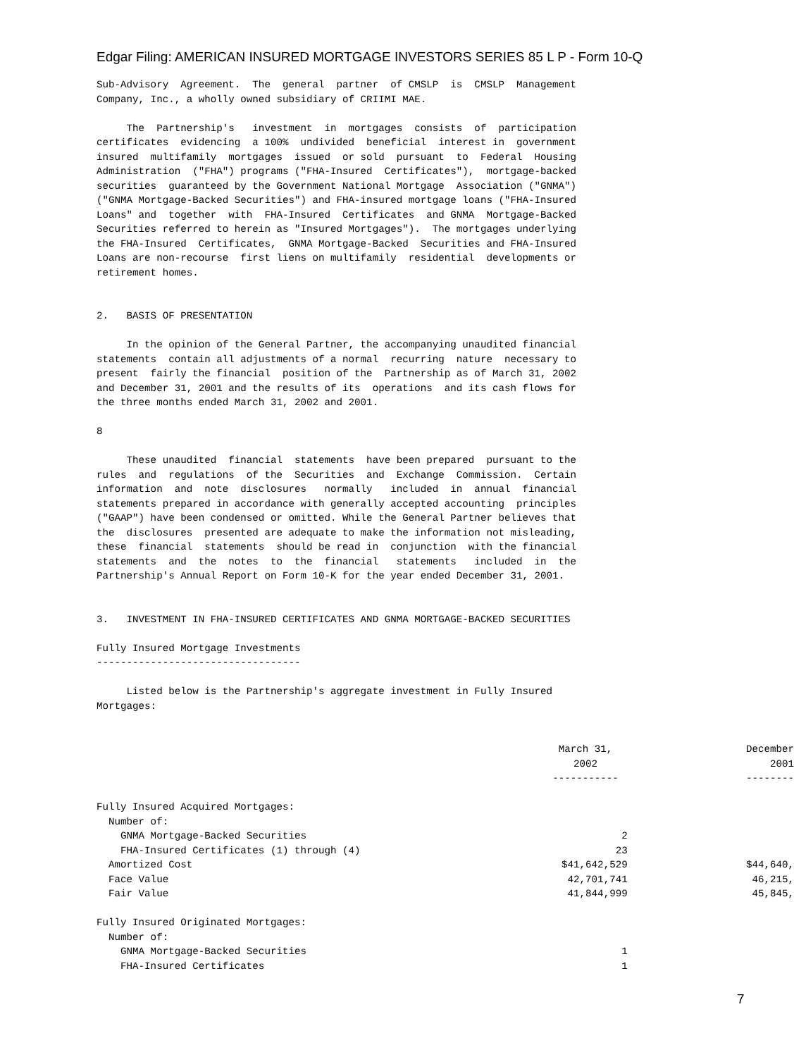Edgar Filing: AMERICAN INSURED MORTGAGE INVESTORS SERIES 85 L P - Form 10-Q
Sub-Advisory  Agreement.  The  general  partner  of CMSLP  is  CMSLP  Management
Company, Inc., a wholly owned subsidiary of CRIIMI MAE.

     The  Partnership's   investment  in  mortgages  consists  of  participation
certificates  evidencing  a 100%  undivided  beneficial  interest in  government
insured  multifamily  mortgages  issued  or sold  pursuant  to  Federal  Housing
Administration  ("FHA") programs ("FHA-Insured  Certificates"),  mortgage-backed
securities  guaranteed by the Government National Mortgage  Association ("GNMA")
("GNMA Mortgage-Backed Securities") and FHA-insured mortgage loans ("FHA-Insured
Loans" and  together  with  FHA-Insured  Certificates  and GNMA  Mortgage-Backed
Securities referred to herein as "Insured Mortgages").  The mortgages underlying
the FHA-Insured  Certificates,  GNMA Mortgage-Backed  Securities and FHA-Insured
Loans are non-recourse  first liens on multifamily  residential  developments or
retirement homes.


2.   BASIS OF PRESENTATION

     In the opinion of the General Partner, the accompanying unaudited financial
statements  contain all adjustments of a normal  recurring  nature  necessary to
present  fairly the financial  position of the  Partnership as of March 31, 2002
and December 31, 2001 and the results of its  operations  and its cash flows for
the three months ended March 31, 2002 and 2001.

8

     These unaudited  financial  statements  have been prepared  pursuant to the
rules  and  regulations  of the  Securities  and  Exchange  Commission.  Certain
information  and  note  disclosures   normally   included  in  annual  financial
statements prepared in accordance with generally accepted accounting  principles
("GAAP") have been condensed or omitted. While the General Partner believes that
the  disclosures  presented are adequate to make the information not misleading,
these  financial  statements  should be read in  conjunction  with the financial
statements  and  the  notes  to  the  financial   statements   included  in  the
Partnership's Annual Report on Form 10-K for the year ended December 31, 2001.


3.   INVESTMENT IN FHA-INSURED CERTIFICATES AND GNMA MORTGAGE-BACKED SECURITIES

Fully Insured Mortgage Investments
----------------------------------

     Listed below is the Partnership's aggregate investment in Fully Insured
Mortgages:
| | March 31, 2002 ----------- | December 2001 -------- |
| Fully Insured Acquired Mortgages: | | |
| Number of: | | |
| GNMA Mortgage-Backed Securities | 2 | |
| FHA-Insured Certificates (1) through (4) | 23 | |
| Amortized Cost | $41,642,529 | $44,640, |
| Face Value | 42,701,741 | 46,215, |
| Fair Value | 41,844,999 | 45,845, |
| Fully Insured Originated Mortgages: | | |
| Number of: | | |
| GNMA Mortgage-Backed Securities | 1 | |
| FHA-Insured Certificates | 1 | |
7